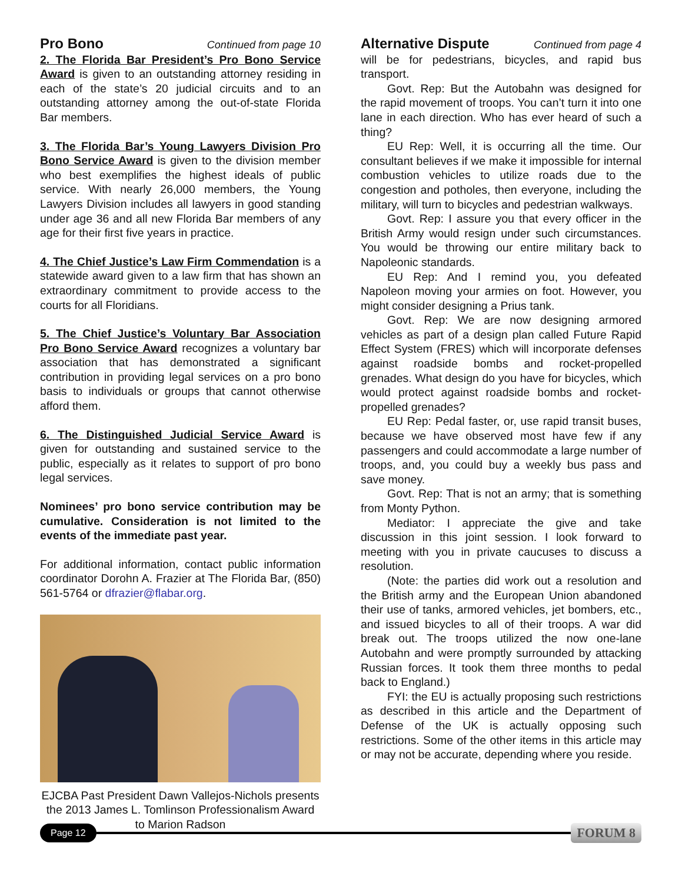Pro Bono
Continued from page 10
2. The Florida Bar President’s Pro Bono Service Award is given to an outstanding attorney residing in each of the state’s 20 judicial circuits and to an outstanding attorney among the out-of-state Florida Bar members.
3. The Florida Bar’s Young Lawyers Division Pro Bono Service Award is given to the division member who best exemplifies the highest ideals of public service. With nearly 26,000 members, the Young Lawyers Division includes all lawyers in good standing under age 36 and all new Florida Bar members of any age for their first five years in practice.
4. The Chief Justice’s Law Firm Commendation is a statewide award given to a law firm that has shown an extraordinary commitment to provide access to the courts for all Floridians.
5. The Chief Justice’s Voluntary Bar Association Pro Bono Service Award recognizes a voluntary bar association that has demonstrated a significant contribution in providing legal services on a pro bono basis to individuals or groups that cannot otherwise afford them.
6. The Distinguished Judicial Service Award is given for outstanding and sustained service to the public, especially as it relates to support of pro bono legal services.
Nominees’ pro bono service contribution may be cumulative. Consideration is not limited to the events of the immediate past year.
For additional information, contact public information coordinator Dorohn A. Frazier at The Florida Bar, (850) 561-5764 or dfrazier@flabar.org.
EJCBA Past President Dawn Vallejos-Nichols presents the 2013 James L. Tomlinson Professionalism Award to Marion Radson
Alternative Dispute
Continued from page 4
will be for pedestrians, bicycles, and rapid bus transport.
Govt. Rep: But the Autobahn was designed for the rapid movement of troops. You can’t turn it into one lane in each direction. Who has ever heard of such a thing?
EU Rep: Well, it is occurring all the time. Our consultant believes if we make it impossible for internal combustion vehicles to utilize roads due to the congestion and potholes, then everyone, including the military, will turn to bicycles and pedestrian walkways.
Govt. Rep: I assure you that every officer in the British Army would resign under such circumstances. You would be throwing our entire military back to Napoleonic standards.
EU Rep: And I remind you, you defeated Napoleon moving your armies on foot. However, you might consider designing a Prius tank.
Govt. Rep: We are now designing armored vehicles as part of a design plan called Future Rapid Effect System (FRES) which will incorporate defenses against roadside bombs and rocket-propelled grenades. What design do you have for bicycles, which would protect against roadside bombs and rocket-propelled grenades?
EU Rep: Pedal faster, or, use rapid transit buses, because we have observed most have few if any passengers and could accommodate a large number of troops, and, you could buy a weekly bus pass and save money.
Govt. Rep: That is not an army; that is something from Monty Python.
Mediator: I appreciate the give and take discussion in this joint session. I look forward to meeting with you in private caucuses to discuss a resolution.
(Note: the parties did work out a resolution and the British army and the European Union abandoned their use of tanks, armored vehicles, jet bombers, etc., and issued bicycles to all of their troops. A war did break out. The troops utilized the now one-lane Autobahn and were promptly surrounded by attacking Russian forces. It took them three months to pedal back to England.)
FYI: the EU is actually proposing such restrictions as described in this article and the Department of Defense of the UK is actually opposing such restrictions. Some of the other items in this article may or may not be accurate, depending where you reside.
Page 12
FORUM 8